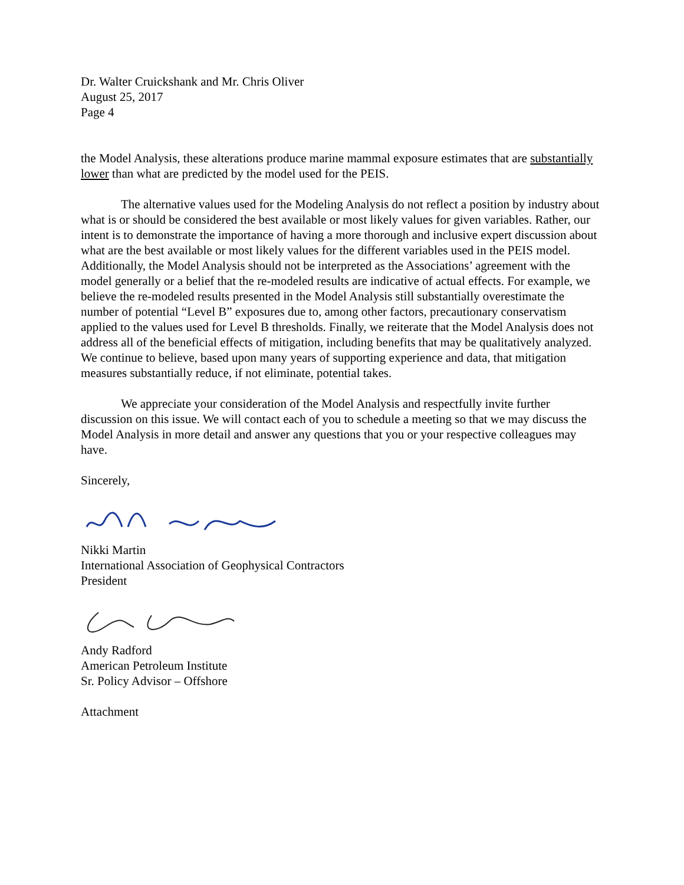Dr. Walter Cruickshank and Mr. Chris Oliver
August 25, 2017
Page 4
the Model Analysis, these alterations produce marine mammal exposure estimates that are substantially lower than what are predicted by the model used for the PEIS.
The alternative values used for the Modeling Analysis do not reflect a position by industry about what is or should be considered the best available or most likely values for given variables. Rather, our intent is to demonstrate the importance of having a more thorough and inclusive expert discussion about what are the best available or most likely values for the different variables used in the PEIS model. Additionally, the Model Analysis should not be interpreted as the Associations’ agreement with the model generally or a belief that the re-modeled results are indicative of actual effects. For example, we believe the re-modeled results presented in the Model Analysis still substantially overestimate the number of potential “Level B” exposures due to, among other factors, precautionary conservatism applied to the values used for Level B thresholds. Finally, we reiterate that the Model Analysis does not address all of the beneficial effects of mitigation, including benefits that may be qualitatively analyzed. We continue to believe, based upon many years of supporting experience and data, that mitigation measures substantially reduce, if not eliminate, potential takes.
We appreciate your consideration of the Model Analysis and respectfully invite further discussion on this issue. We will contact each of you to schedule a meeting so that we may discuss the Model Analysis in more detail and answer any questions that you or your respective colleagues may have.
Sincerely,
Nikki Martin
International Association of Geophysical Contractors
President
Andy Radford
American Petroleum Institute
Sr. Policy Advisor – Offshore
Attachment